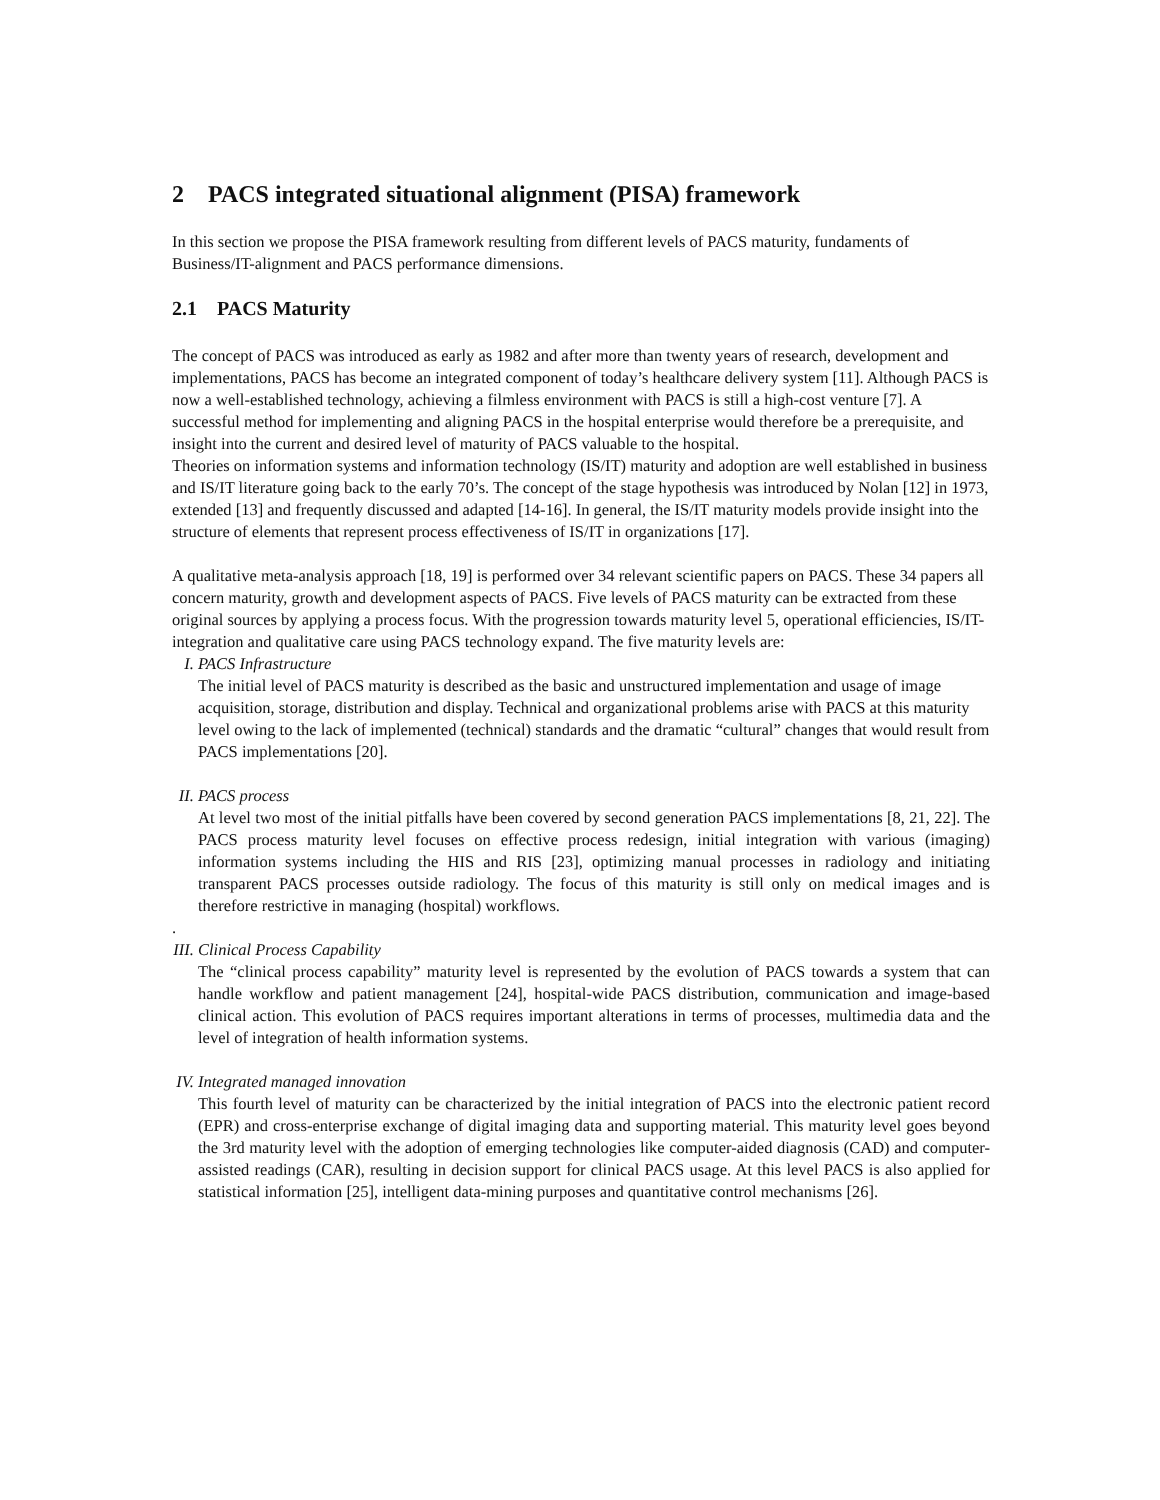2 PACS integrated situational alignment (PISA) framework
In this section we propose the PISA framework resulting from different levels of PACS maturity, fundaments of Business/IT-alignment and PACS performance dimensions.
2.1 PACS Maturity
The concept of PACS was introduced as early as 1982 and after more than twenty years of research, development and implementations, PACS has become an integrated component of today’s healthcare delivery system [11]. Although PACS is now a well-established technology, achieving a filmless environment with PACS is still a high-cost venture [7]. A successful method for implementing and aligning PACS in the hospital enterprise would therefore be a prerequisite, and insight into the current and desired level of maturity of PACS valuable to the hospital.
Theories on information systems and information technology (IS/IT) maturity and adoption are well established in business and IS/IT literature going back to the early 70’s. The concept of the stage hypothesis was introduced by Nolan [12] in 1973, extended [13] and frequently discussed and adapted [14-16]. In general, the IS/IT maturity models provide insight into the structure of elements that represent process effectiveness of IS/IT in organizations [17].
A qualitative meta-analysis approach [18, 19] is performed over 34 relevant scientific papers on PACS. These 34 papers all concern maturity, growth and development aspects of PACS. Five levels of PACS maturity can be extracted from these original sources by applying a process focus. With the progression towards maturity level 5, operational efficiencies, IS/IT-integration and qualitative care using PACS technology expand. The five maturity levels are:
I. PACS Infrastructure
The initial level of PACS maturity is described as the basic and unstructured implementation and usage of image acquisition, storage, distribution and display. Technical and organizational problems arise with PACS at this maturity level owing to the lack of implemented (technical) standards and the dramatic “cultural” changes that would result from PACS implementations [20].
II. PACS process
At level two most of the initial pitfalls have been covered by second generation PACS implementations [8, 21, 22]. The PACS process maturity level focuses on effective process redesign, initial integration with various (imaging) information systems including the HIS and RIS [23], optimizing manual processes in radiology and initiating transparent PACS processes outside radiology. The focus of this maturity is still only on medical images and is therefore restrictive in managing (hospital) workflows.
.
III. Clinical Process Capability
The “clinical process capability” maturity level is represented by the evolution of PACS towards a system that can handle workflow and patient management [24], hospital-wide PACS distribution, communication and image-based clinical action. This evolution of PACS requires important alterations in terms of processes, multimedia data and the level of integration of health information systems.
IV. Integrated managed innovation
This fourth level of maturity can be characterized by the initial integration of PACS into the electronic patient record (EPR) and cross-enterprise exchange of digital imaging data and supporting material. This maturity level goes beyond the 3rd maturity level with the adoption of emerging technologies like computer-aided diagnosis (CAD) and computer-assisted readings (CAR), resulting in decision support for clinical PACS usage. At this level PACS is also applied for statistical information [25], intelligent data-mining purposes and quantitative control mechanisms [26].